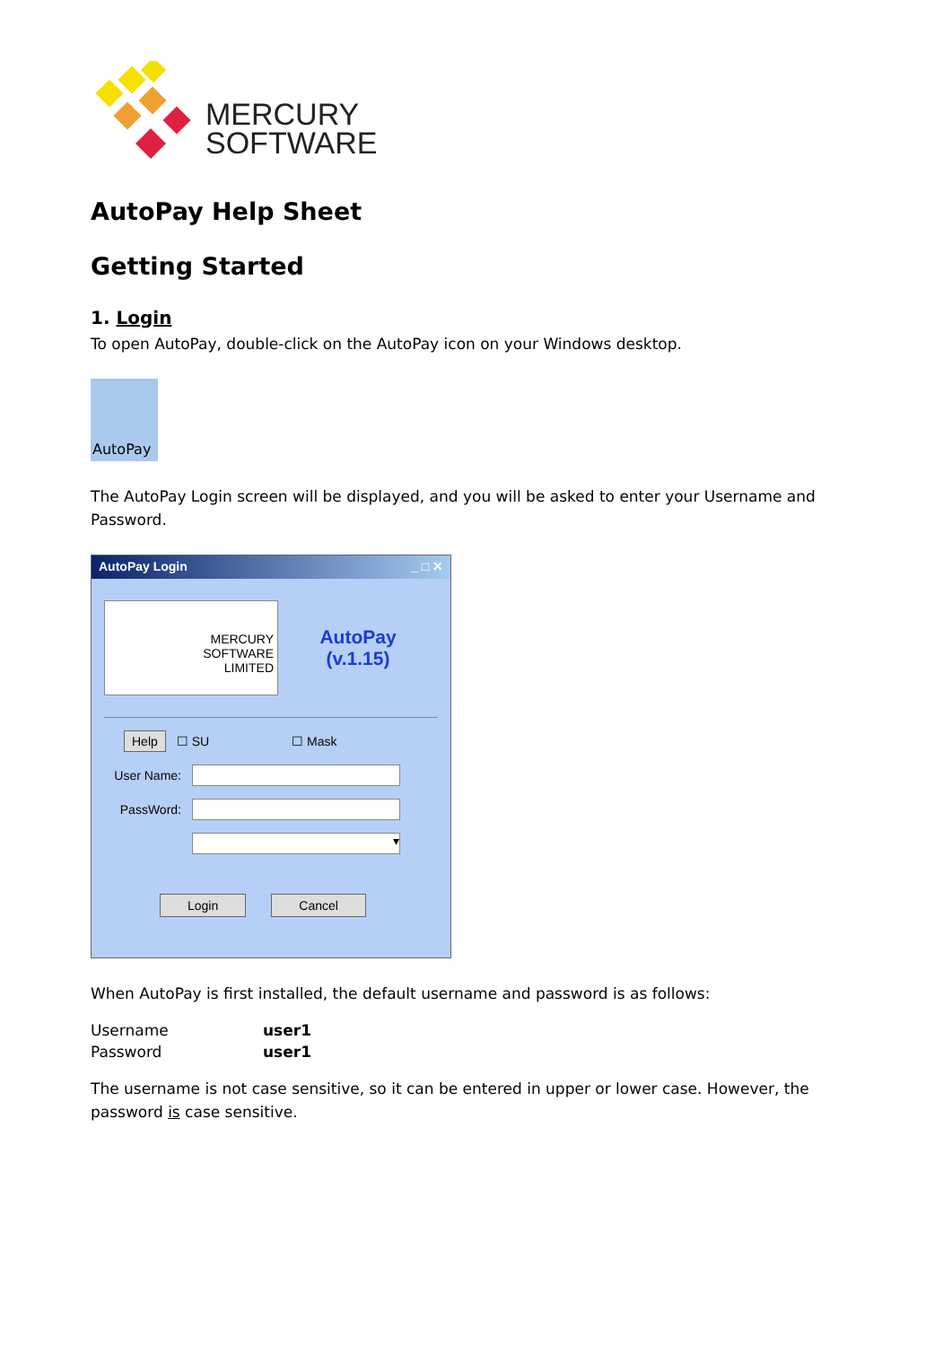MERCURY
SOFTWARE
AutoPay Help Sheet
Getting Started
1. Login
To open AutoPay, double-click on the AutoPay icon on your Windows desktop.
AutoPay
The AutoPay Login screen will be displayed, and you will be asked to enter your Username and Password.
AutoPay Login _ □ ✕
MERCURY
SOFTWARE
LIMITED
AutoPay
(v.1.15)
Help ☐ SU ☐ Mask
User Name:
PassWord:
▾
Login Cancel
When AutoPay is first installed, the default username and password is as follows:
| Username | user1 |
| Password | user1 |
The username is not case sensitive, so it can be entered in upper or lower case. However, the password is case sensitive.